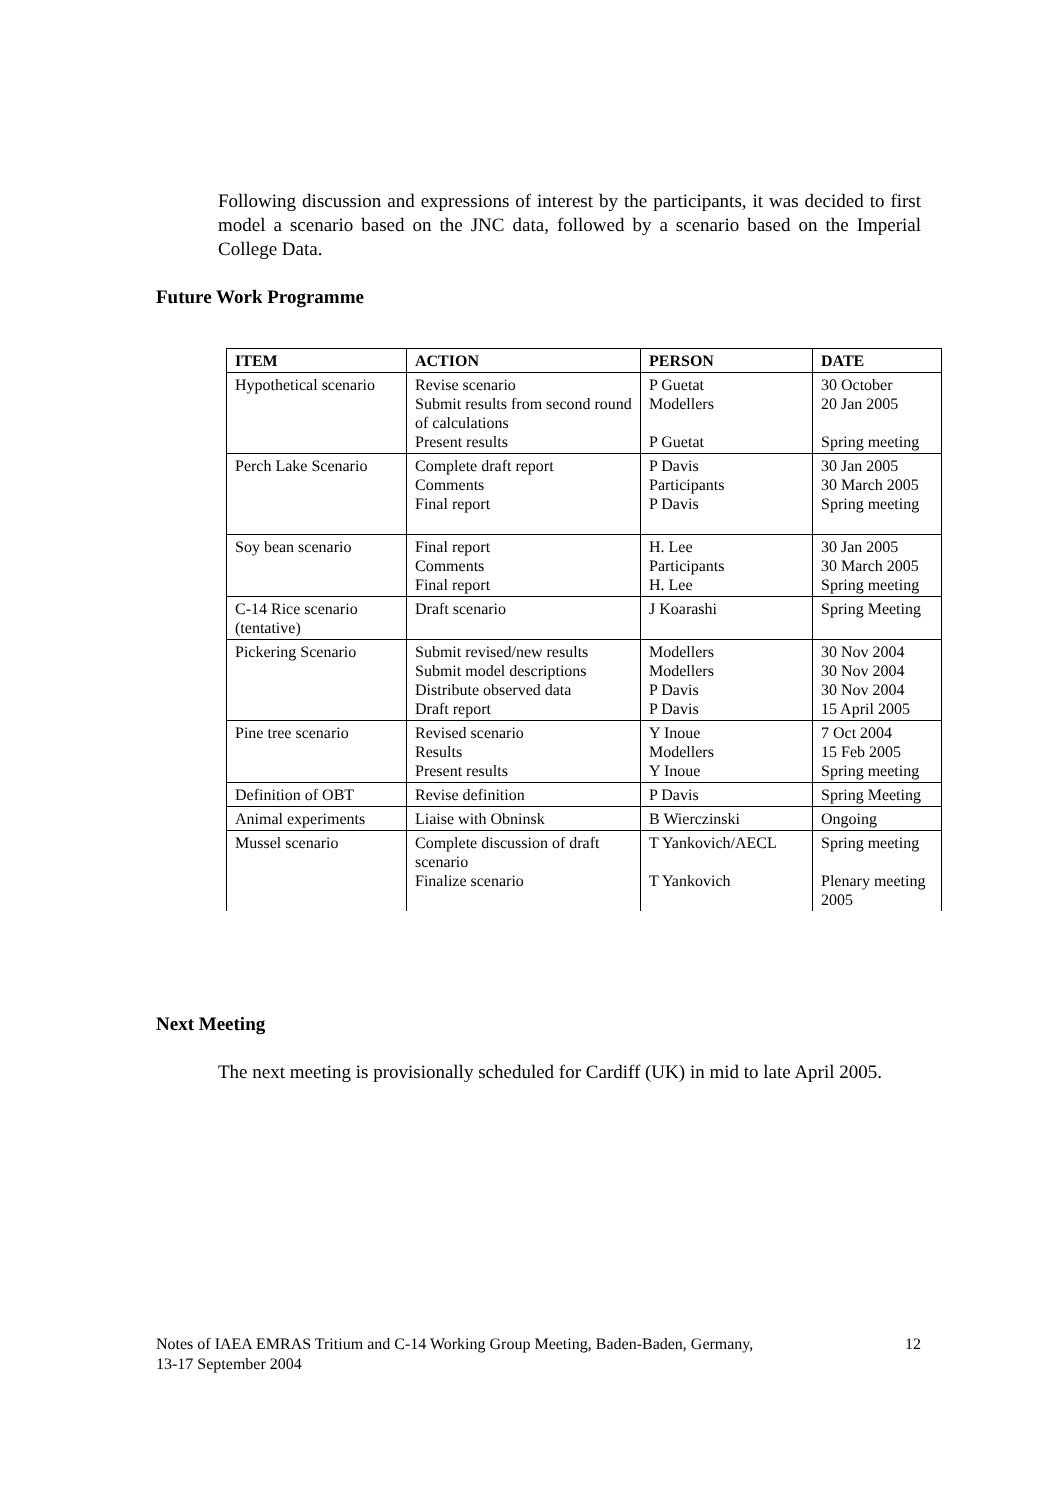Following discussion and expressions of interest by the participants, it was decided to first model a scenario based on the JNC data, followed by a scenario based on the Imperial College Data.
Future Work Programme
| ITEM | ACTION | PERSON | DATE |
| --- | --- | --- | --- |
| Hypothetical scenario | Revise scenario Submit results from second round of calculations Present results | P Guetat Modellers P Guetat | 30 October 20 Jan 2005 Spring meeting |
| Perch Lake Scenario | Complete draft report Comments Final report | P Davis Participants P Davis | 30 Jan 2005 30 March 2005 Spring meeting |
| Soy bean scenario | Final report Comments Final report | H. Lee Participants H. Lee | 30 Jan 2005 30 March 2005 Spring meeting |
| C-14 Rice scenario (tentative) | Draft scenario | J Koarashi | Spring Meeting |
| Pickering Scenario | Submit revised/new results Submit model descriptions Distribute observed data Draft report | Modellers Modellers P Davis P Davis | 30 Nov 2004 30 Nov 2004 30 Nov 2004 15 April 2005 |
| Pine tree scenario | Revised scenario Results Present results | Y Inoue Modellers Y Inoue | 7 Oct 2004 15 Feb 2005 Spring meeting |
| Definition of OBT | Revise definition | P Davis | Spring Meeting |
| Animal experiments | Liaise with Obninsk | B Wierczinski | Ongoing |
| Mussel scenario | Complete discussion of draft scenario Finalize scenario | T Yankovich/AECL T Yankovich | Spring meeting Plenary meeting 2005 |
Next Meeting
The next meeting is provisionally scheduled for Cardiff (UK) in mid to late April 2005.
12 Notes of IAEA EMRAS Tritium and C-14 Working Group Meeting, Baden-Baden, Germany,
13-17 September 2004